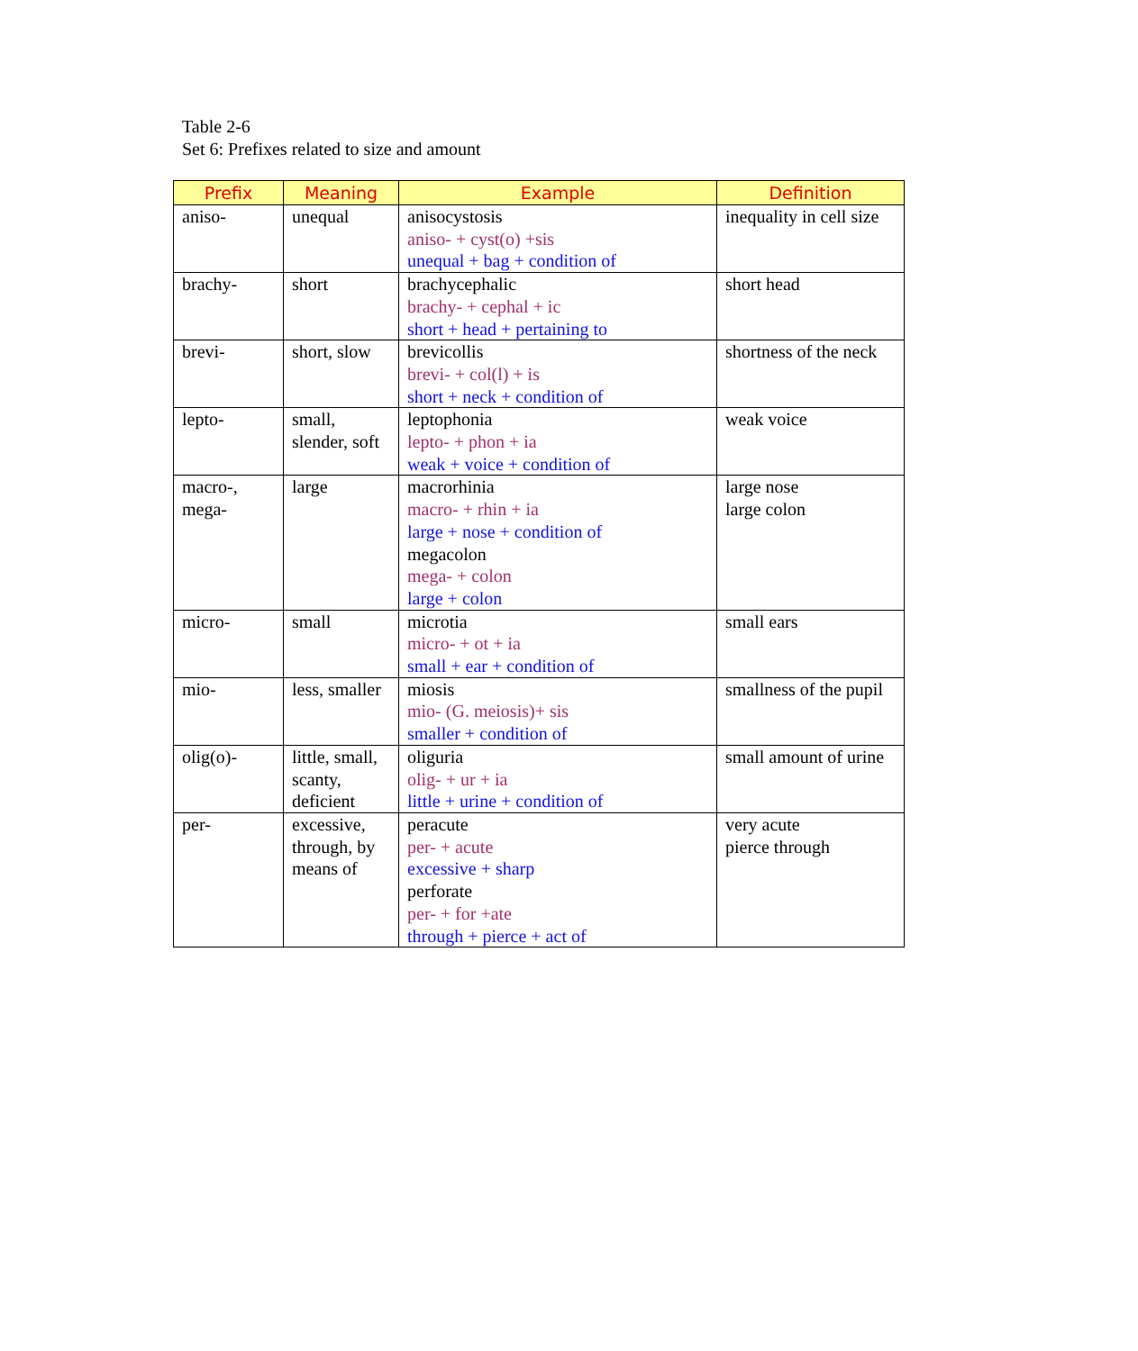Table 2-6
Set 6: Prefixes related to size and amount
| Prefix | Meaning | Example | Definition |
| --- | --- | --- | --- |
| aniso- | unequal | anisocystosis aniso- + cyst(o) +sis unequal + bag + condition of | inequality in cell size |
| brachy- | short | brachycephalic brachy- + cephal + ic short + head + pertaining to | short head |
| brevi- | short, slow | brevicollis brevi- + col(l) + is short + neck + condition of | shortness of the neck |
| lepto- | small, slender, soft | leptophonia lepto- + phon + ia weak + voice + condition of | weak voice |
| macro-, mega- | large | macrorhinia macro- + rhin + ia large + nose + condition of megacolon mega- + colon large + colon | large nose large colon |
| micro- | small | microtia micro- + ot + ia small + ear + condition of | small ears |
| mio- | less, smaller | miosis mio- (G. meiosis)+ sis smaller + condition of | smallness of the pupil |
| olig(o)- | little, small, scanty, deficient | oliguria olig- + ur + ia little + urine + condition of | small amount of urine |
| per- | excessive, through, by means of | peracute per- + acute excessive + sharp perforate per- + for +ate through + pierce + act of | very acute pierce through |